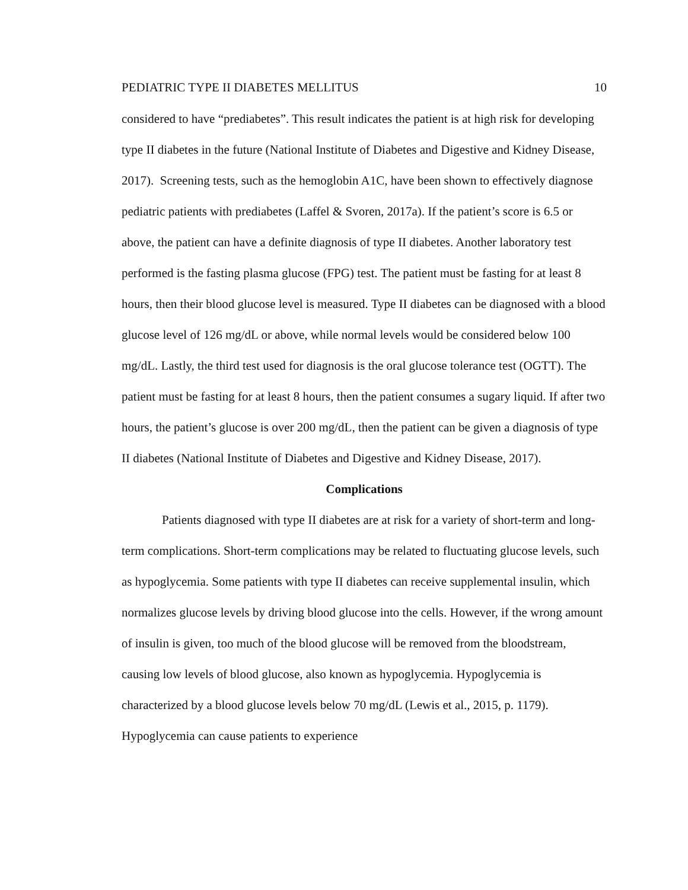PEDIATRIC TYPE II DIABETES MELLITUS 10
considered to have “prediabetes”. This result indicates the patient is at high risk for developing type II diabetes in the future (National Institute of Diabetes and Digestive and Kidney Disease, 2017). Screening tests, such as the hemoglobin A1C, have been shown to effectively diagnose pediatric patients with prediabetes (Laffel & Svoren, 2017a). If the patient’s score is 6.5 or above, the patient can have a definite diagnosis of type II diabetes. Another laboratory test performed is the fasting plasma glucose (FPG) test. The patient must be fasting for at least 8 hours, then their blood glucose level is measured. Type II diabetes can be diagnosed with a blood glucose level of 126 mg/dL or above, while normal levels would be considered below 100 mg/dL. Lastly, the third test used for diagnosis is the oral glucose tolerance test (OGTT). The patient must be fasting for at least 8 hours, then the patient consumes a sugary liquid. If after two hours, the patient’s glucose is over 200 mg/dL, then the patient can be given a diagnosis of type II diabetes (National Institute of Diabetes and Digestive and Kidney Disease, 2017).
Complications
Patients diagnosed with type II diabetes are at risk for a variety of short-term and long-term complications. Short-term complications may be related to fluctuating glucose levels, such as hypoglycemia. Some patients with type II diabetes can receive supplemental insulin, which normalizes glucose levels by driving blood glucose into the cells. However, if the wrong amount of insulin is given, too much of the blood glucose will be removed from the bloodstream, causing low levels of blood glucose, also known as hypoglycemia. Hypoglycemia is characterized by a blood glucose levels below 70 mg/dL (Lewis et al., 2015, p. 1179). Hypoglycemia can cause patients to experience